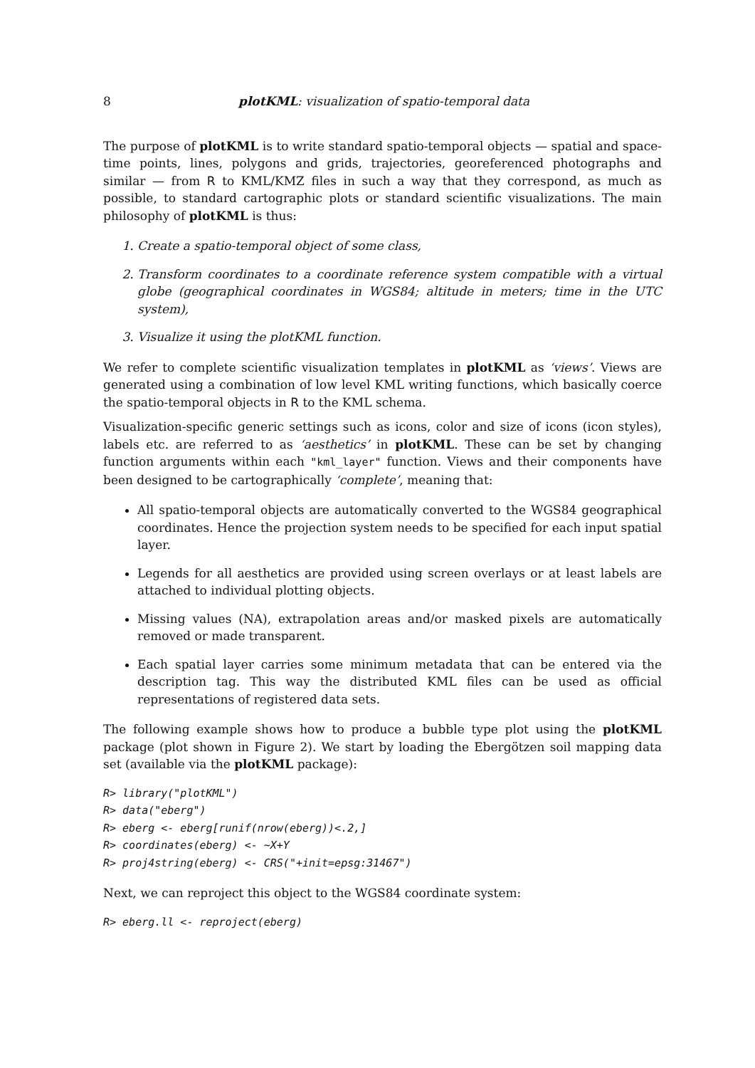8 plotKML: visualization of spatio-temporal data
The purpose of plotKML is to write standard spatio-temporal objects — spatial and space-time points, lines, polygons and grids, trajectories, georeferenced photographs and similar — from R to KML/KMZ files in such a way that they correspond, as much as possible, to standard cartographic plots or standard scientific visualizations. The main philosophy of plotKML is thus:
1. Create a spatio-temporal object of some class,
2. Transform coordinates to a coordinate reference system compatible with a virtual globe (geographical coordinates in WGS84; altitude in meters; time in the UTC system),
3. Visualize it using the plotKML function.
We refer to complete scientific visualization templates in plotKML as ‘views’. Views are generated using a combination of low level KML writing functions, which basically coerce the spatio-temporal objects in R to the KML schema.
Visualization-specific generic settings such as icons, color and size of icons (icon styles), labels etc. are referred to as ‘aesthetics’ in plotKML. These can be set by changing function arguments within each "kml_layer" function. Views and their components have been designed to be cartographically ‘complete’, meaning that:
All spatio-temporal objects are automatically converted to the WGS84 geographical coordinates. Hence the projection system needs to be specified for each input spatial layer.
Legends for all aesthetics are provided using screen overlays or at least labels are attached to individual plotting objects.
Missing values (NA), extrapolation areas and/or masked pixels are automatically removed or made transparent.
Each spatial layer carries some minimum metadata that can be entered via the description tag. This way the distributed KML files can be used as official representations of registered data sets.
The following example shows how to produce a bubble type plot using the plotKML package (plot shown in Figure 2). We start by loading the Ebergötzen soil mapping data set (available via the plotKML package):
R> library("plotKML")
R> data("eberg")
R> eberg <- eberg[runif(nrow(eberg))<.2,]
R> coordinates(eberg) <- ~X+Y
R> proj4string(eberg) <- CRS("+init=epsg:31467")
Next, we can reproject this object to the WGS84 coordinate system:
R> eberg.ll <- reproject(eberg)